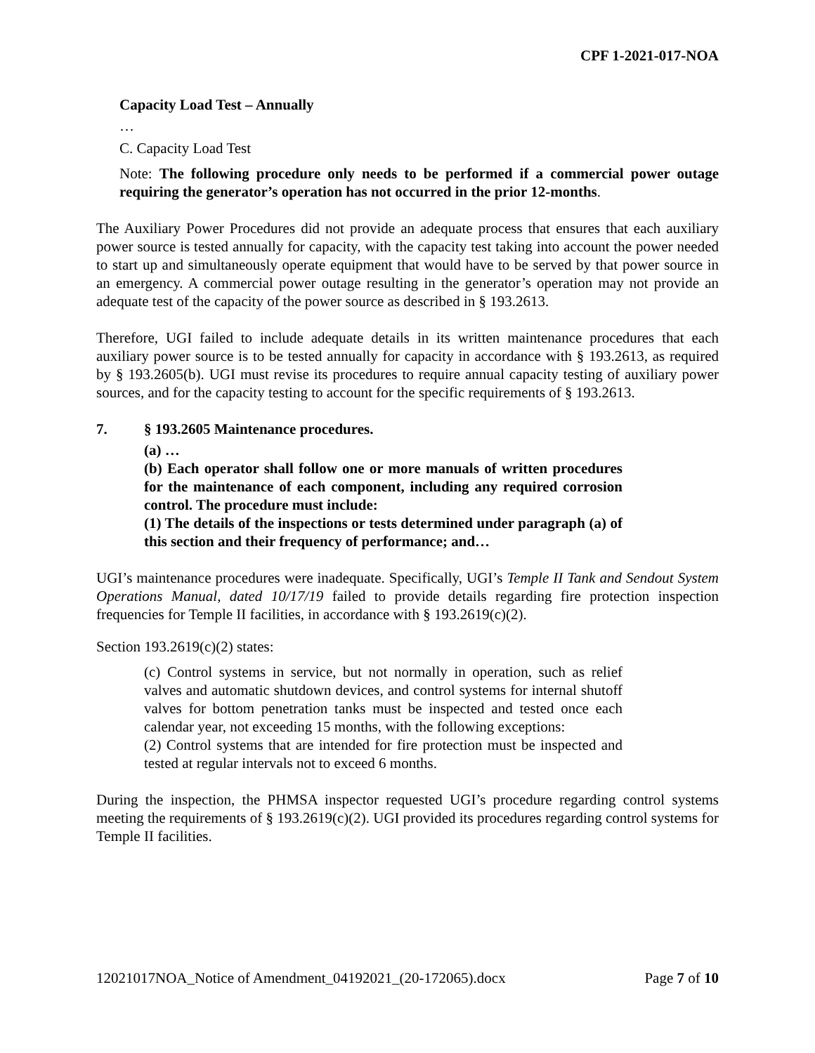CPF 1-2021-017-NOA
Capacity Load Test – Annually
…
C. Capacity Load Test
Note: The following procedure only needs to be performed if a commercial power outage requiring the generator’s operation has not occurred in the prior 12-months.
The Auxiliary Power Procedures did not provide an adequate process that ensures that each auxiliary power source is tested annually for capacity, with the capacity test taking into account the power needed to start up and simultaneously operate equipment that would have to be served by that power source in an emergency. A commercial power outage resulting in the generator’s operation may not provide an adequate test of the capacity of the power source as described in § 193.2613.
Therefore, UGI failed to include adequate details in its written maintenance procedures that each auxiliary power source is to be tested annually for capacity in accordance with § 193.2613, as required by § 193.2605(b). UGI must revise its procedures to require annual capacity testing of auxiliary power sources, and for the capacity testing to account for the specific requirements of § 193.2613.
7. § 193.2605 Maintenance procedures.
(a) …
(b) Each operator shall follow one or more manuals of written procedures for the maintenance of each component, including any required corrosion control. The procedure must include:
(1) The details of the inspections or tests determined under paragraph (a) of this section and their frequency of performance; and…
UGI’s maintenance procedures were inadequate. Specifically, UGI’s Temple II Tank and Sendout System Operations Manual, dated 10/17/19 failed to provide details regarding fire protection inspection frequencies for Temple II facilities, in accordance with § 193.2619(c)(2).
Section 193.2619(c)(2) states:
(c) Control systems in service, but not normally in operation, such as relief valves and automatic shutdown devices, and control systems for internal shutoff valves for bottom penetration tanks must be inspected and tested once each calendar year, not exceeding 15 months, with the following exceptions:
(2) Control systems that are intended for fire protection must be inspected and tested at regular intervals not to exceed 6 months.
During the inspection, the PHMSA inspector requested UGI’s procedure regarding control systems meeting the requirements of § 193.2619(c)(2). UGI provided its procedures regarding control systems for Temple II facilities.
12021017NOA_Notice of Amendment_04192021_(20-172065).docx Page 7 of 10